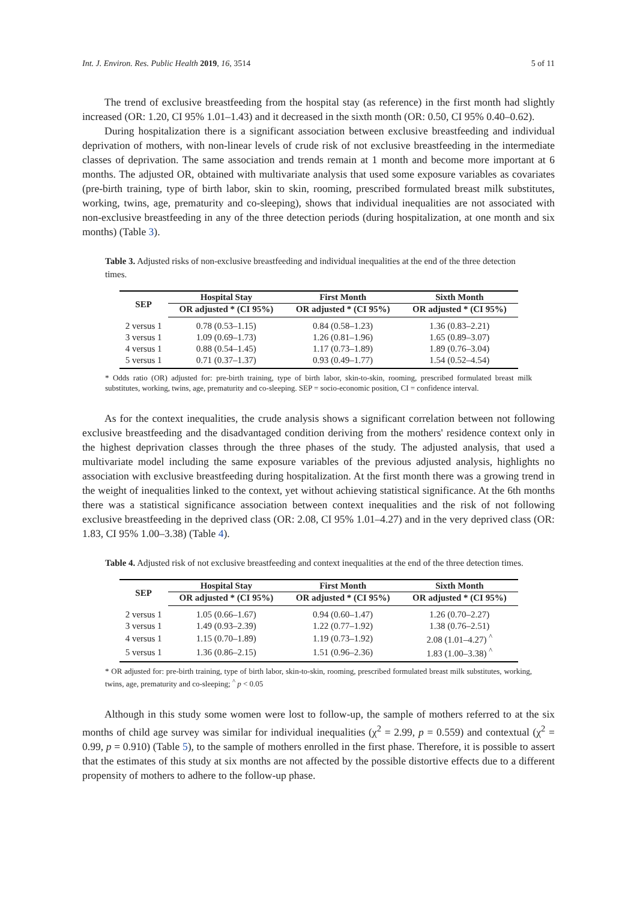Int. J. Environ. Res. Public Health 2019, 16, 3514 5 of 11
The trend of exclusive breastfeeding from the hospital stay (as reference) in the first month had slightly increased (OR: 1.20, CI 95% 1.01–1.43) and it decreased in the sixth month (OR: 0.50, CI 95% 0.40–0.62).
During hospitalization there is a significant association between exclusive breastfeeding and individual deprivation of mothers, with non-linear levels of crude risk of not exclusive breastfeeding in the intermediate classes of deprivation. The same association and trends remain at 1 month and become more important at 6 months. The adjusted OR, obtained with multivariate analysis that used some exposure variables as covariates (pre-birth training, type of birth labor, skin to skin, rooming, prescribed formulated breast milk substitutes, working, twins, age, prematurity and co-sleeping), shows that individual inequalities are not associated with non-exclusive breastfeeding in any of the three detection periods (during hospitalization, at one month and six months) (Table 3).
Table 3. Adjusted risks of non-exclusive breastfeeding and individual inequalities at the end of the three detection times.
| SEP | Hospital Stay | First Month | Sixth Month |
| --- | --- | --- | --- |
| | OR adjusted * (CI 95%) | OR adjusted * (CI 95%) | OR adjusted * (CI 95%) |
| 2 versus 1 | 0.78 (0.53–1.15) | 0.84 (0.58–1.23) | 1.36 (0.83–2.21) |
| 3 versus 1 | 1.09 (0.69–1.73) | 1.26 (0.81–1.96) | 1.65 (0.89–3.07) |
| 4 versus 1 | 0.88 (0.54–1.45) | 1.17 (0.73–1.89) | 1.89 (0.76–3.04) |
| 5 versus 1 | 0.71 (0.37–1.37) | 0.93 (0.49–1.77) | 1.54 (0.52–4.54) |
* Odds ratio (OR) adjusted for: pre-birth training, type of birth labor, skin-to-skin, rooming, prescribed formulated breast milk substitutes, working, twins, age, prematurity and co-sleeping. SEP = socio-economic position, CI = confidence interval.
As for the context inequalities, the crude analysis shows a significant correlation between not following exclusive breastfeeding and the disadvantaged condition deriving from the mothers' residence context only in the highest deprivation classes through the three phases of the study. The adjusted analysis, that used a multivariate model including the same exposure variables of the previous adjusted analysis, highlights no association with exclusive breastfeeding during hospitalization. At the first month there was a growing trend in the weight of inequalities linked to the context, yet without achieving statistical significance. At the 6th months there was a statistical significance association between context inequalities and the risk of not following exclusive breastfeeding in the deprived class (OR: 2.08, CI 95% 1.01–4.27) and in the very deprived class (OR: 1.83, CI 95% 1.00–3.38) (Table 4).
Table 4. Adjusted risk of not exclusive breastfeeding and context inequalities at the end of the three detection times.
| SEP | Hospital Stay | First Month | Sixth Month |
| --- | --- | --- | --- |
| | OR adjusted * (CI 95%) | OR adjusted * (CI 95%) | OR adjusted * (CI 95%) |
| 2 versus 1 | 1.05 (0.66–1.67) | 0.94 (0.60–1.47) | 1.26 (0.70–2.27) |
| 3 versus 1 | 1.49 (0.93–2.39) | 1.22 (0.77–1.92) | 1.38 (0.76–2.51) |
| 4 versus 1 | 1.15 (0.70–1.89) | 1.19 (0.73–1.92) | 2.08 (1.01–4.27) <sup>^</sup> |
| 5 versus 1 | 1.36 (0.86–2.15) | 1.51 (0.96–2.36) | 1.83 (1.00–3.38) <sup>^</sup> |
* OR adjusted for: pre-birth training, type of birth labor, skin-to-skin, rooming, prescribed formulated breast milk substitutes, working, twins, age, prematurity and co-sleeping; <sup>^</sup> p < 0.05
Although in this study some women were lost to follow-up, the sample of mothers referred to at the six months of child age survey was similar for individual inequalities (χ<sup>2</sup> = 2.99, p = 0.559) and contextual (χ<sup>2</sup> = 0.99, p = 0.910) (Table 5), to the sample of mothers enrolled in the first phase. Therefore, it is possible to assert that the estimates of this study at six months are not affected by the possible distortive effects due to a different propensity of mothers to adhere to the follow-up phase.